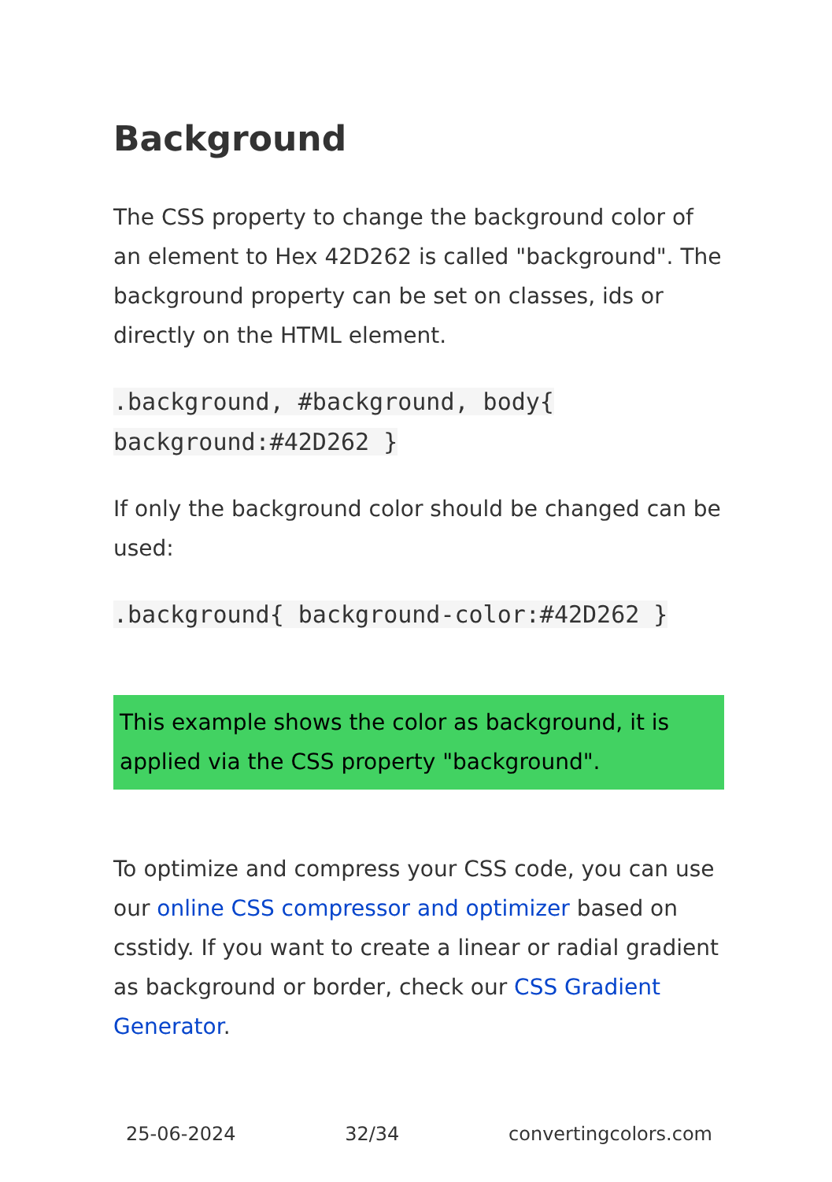Background
The CSS property to change the background color of an element to Hex 42D262 is called "background". The background property can be set on classes, ids or directly on the HTML element.
.background, #background, body{ background:#42D262 }
If only the background color should be changed can be used:
.background{ background-color:#42D262 }
This example shows the color as background, it is applied via the CSS property "background".
To optimize and compress your CSS code, you can use our online CSS compressor and optimizer based on csstidy. If you want to create a linear or radial gradient as background or border, check our CSS Gradient Generator.
25-06-2024 32/34 convertingcolors.com